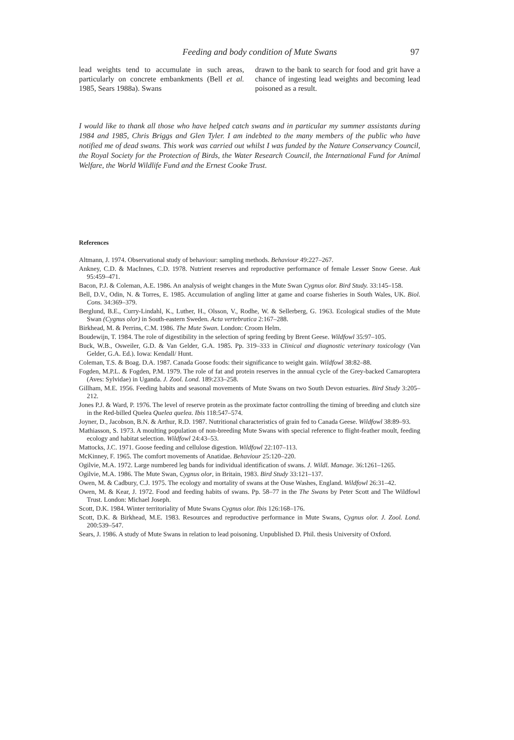Feeding and body condition of Mute Swans 97
lead weights tend to accumulate in such areas, particularly on concrete embankments (Bell et al. 1985, Sears 1988a). Swans
drawn to the bank to search for food and grit have a chance of ingesting lead weights and becoming lead poisoned as a result.
I would like to thank all those who have helped catch swans and in particular my summer assistants during 1984 and 1985, Chris Briggs and Glen Tyler. I am indebted to the many members of the public who have notified me of dead swans. This work was carried out whilst I was funded by the Nature Conservancy Council, the Royal Society for the Protection of Birds, the Water Research Council, the International Fund for Animal Welfare, the World Wildlife Fund and the Ernest Cooke Trust.
References
Altmann, J. 1974. Observational study of behaviour: sampling methods. Behaviour 49:227–267.
Ankney, C.D. & MacInnes, C.D. 1978. Nutrient reserves and reproductive performance of female Lesser Snow Geese. Auk 95:459–471.
Bacon, P.J. & Coleman, A.E. 1986. An analysis of weight changes in the Mute Swan Cygnus olor. Bird Study. 33:145–158.
Bell, D.V., Odin, N. & Torres, E. 1985. Accumulation of angling litter at game and coarse fisheries in South Wales, UK. Biol. Cons. 34:369–379.
Berglund, B.E., Curry-Lindahl, K., Luther, H., Olsson, V., Rodhe, W. & Sellerberg, G. 1963. Ecological studies of the Mute Swan (Cygnus olor) in South-eastern Sweden. Acta vertebratica 2:167–288.
Birkhead, M. & Perrins, C.M. 1986. The Mute Swan. London: Croom Helm.
Boudewijn, T. 1984. The role of digestibility in the selection of spring feeding by Brent Geese. Wildfowl 35:97–105.
Buck, W.B., Osweiler, G.D. & Van Gelder, G.A. 1985. Pp. 319–333 in Clinical and diagnostic veterinary toxicology (Van Gelder, G.A. Ed.). Iowa: Kendall/ Hunt.
Coleman, T.S. & Boag. D.A. 1987. Canada Goose foods: their significance to weight gain. Wildfowl 38:82–88.
Fogden, M.P.L. & Fogden, P.M. 1979. The role of fat and protein reserves in the annual cycle of the Grey-backed Camaroptera (Aves: Sylvidae) in Uganda. J. Zool. Lond. 189:233–258.
Gillham, M.E. 1956. Feeding habits and seasonal movements of Mute Swans on two South Devon estuaries. Bird Study 3:205–212.
Jones P.J. & Ward, P. 1976. The level of reserve protein as the proximate factor controlling the timing of breeding and clutch size in the Red-billed Quelea Quelea quelea. Ibis 118:547–574.
Joyner, D., Jacobson, B.N. & Arthur, R.D. 1987. Nutritional characteristics of grain fed to Canada Geese. Wildfowl 38:89–93.
Mathiasson, S. 1973. A moulting population of non-breeding Mute Swans with special reference to flight-feather moult, feeding ecology and habitat selection. Wildfowl 24:43–53.
Mattocks, J.C. 1971. Goose feeding and cellulose digestion. Wildfowl 22:107–113.
McKinney, F. 1965. The comfort movements of Anatidae. Behaviour 25:120–220.
Ogilvie, M.A. 1972. Large numbered leg bands for individual identification of swans. J. Wildl. Manage. 36:1261–1265.
Ogilvie, M.A. 1986. The Mute Swan, Cygnus olor, in Britain, 1983. Bird Study 33:121–137.
Owen, M. & Cadbury, C.J. 1975. The ecology and mortality of swans at the Ouse Washes, England. Wildfowl 26:31–42.
Owen, M. & Kear, J. 1972. Food and feeding habits of swans. Pp. 58–77 in the The Swans by Peter Scott and The Wildfowl Trust. London: Michael Joseph.
Scott, D.K. 1984. Winter territoriality of Mute Swans Cygnus olor. Ibis 126:168–176.
Scott, D.K. & Birkhead, M.E. 1983. Resources and reproductive performance in Mute Swans, Cygnus olor. J. Zool. Lond. 200:539–547.
Sears, J. 1986. A study of Mute Swans in relation to lead poisoning. Unpublished D. Phil. thesis University of Oxford.